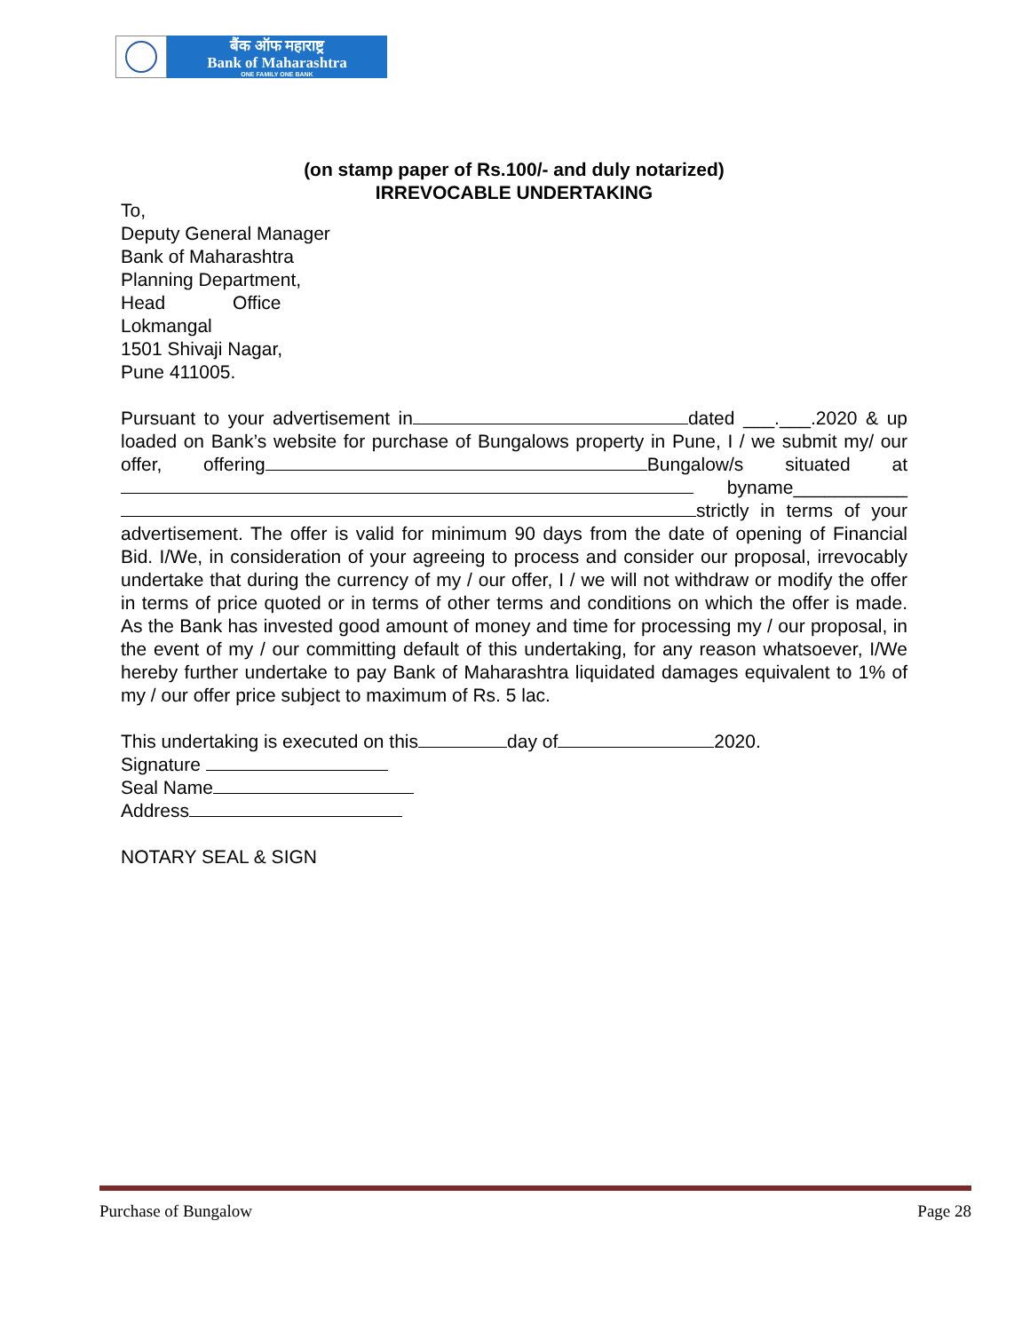बैंक ऑफ महाराष्ट्र
Bank of Maharashtra
ONE FAMILY ONE BANK
(on stamp paper of Rs.100/- and duly notarized)
IRREVOCABLE UNDERTAKING
To,
Deputy General Manager
Bank of Maharashtra
Planning Department,
Head Office
Lokmangal
1501 Shivaji Nagar,
Pune 411005.
Pursuant to your advertisement in dated ___.___.2020 & up loaded on Bank’s website for purchase of Bungalows property in Pune, I / we submit my/ our offer, offering Bungalow/s situated at byname___________ strictly in terms of your advertisement. The offer is valid for minimum 90 days from the date of opening of Financial Bid. I/We, in consideration of your agreeing to process and consider our proposal, irrevocably undertake that during the currency of my / our offer, I / we will not withdraw or modify the offer in terms of price quoted or in terms of other terms and conditions on which the offer is made. As the Bank has invested good amount of money and time for processing my / our proposal, in the event of my / our committing default of this undertaking, for any reason whatsoever, I/We hereby further undertake to pay Bank of Maharashtra liquidated damages equivalent to 1% of my / our offer price subject to maximum of Rs. 5 lac.
This undertaking is executed on this day of 2020.
Signature
Seal Name
Address
NOTARY SEAL & SIGN
Purchase of Bungalow Page 28